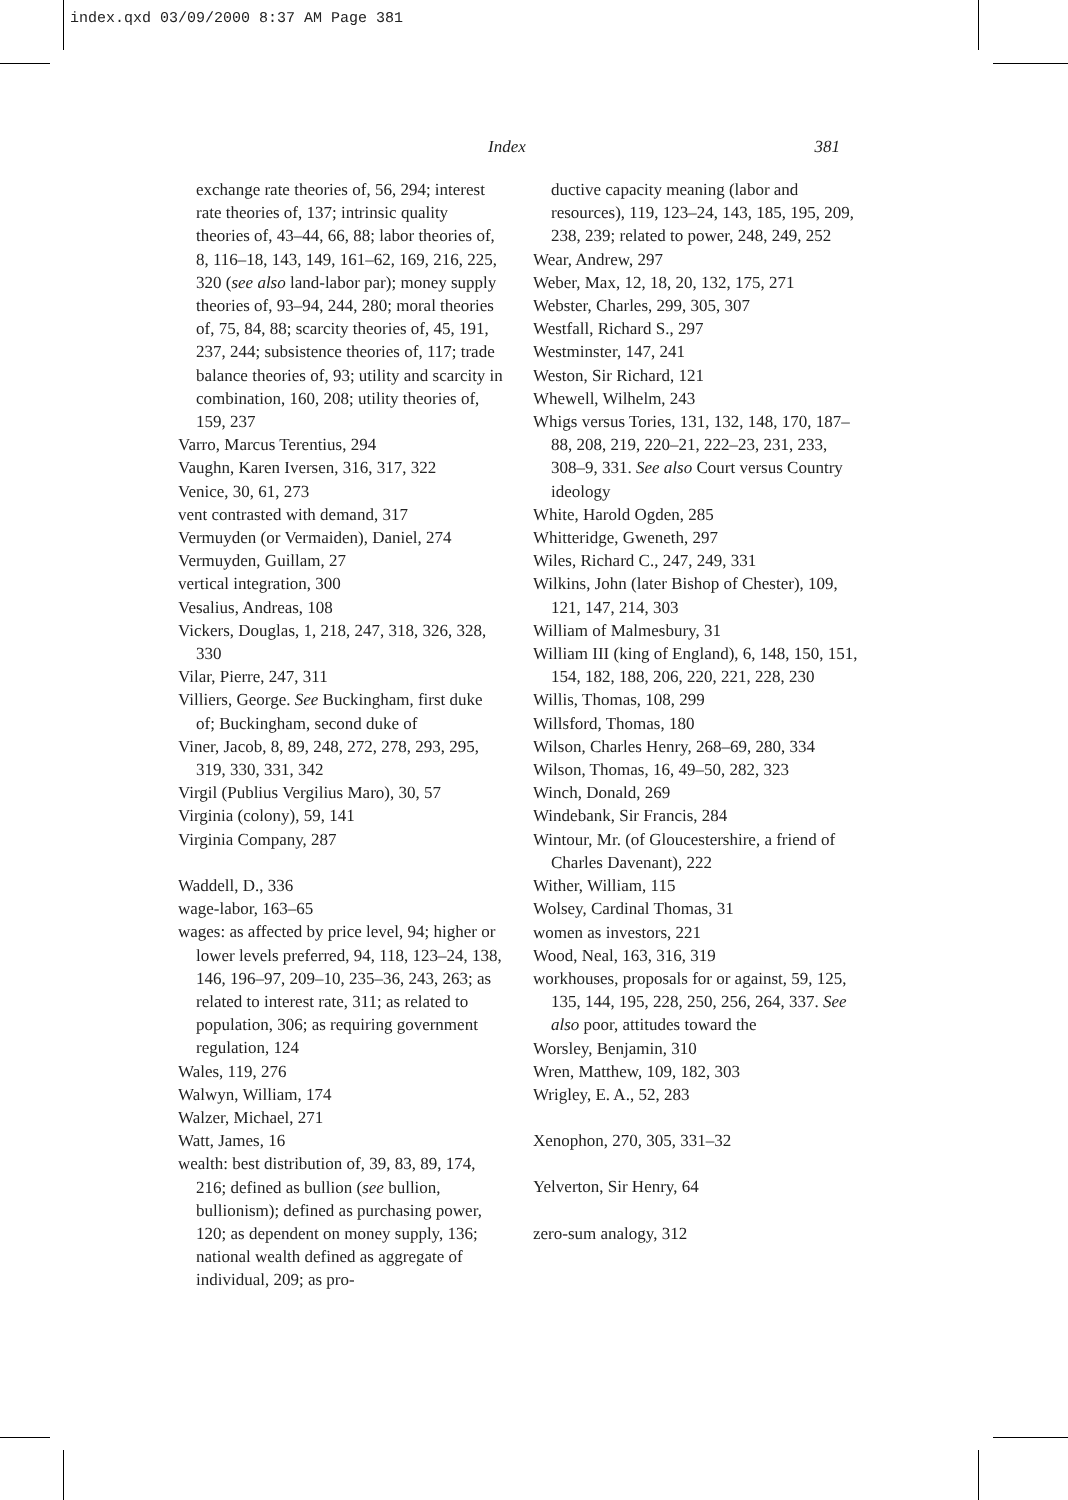index.qxd 03/09/2000 8:37 AM Page 381
Index 381
exchange rate theories of, 56, 294; interest rate theories of, 137; intrinsic quality theories of, 43–44, 66, 88; labor theories of, 8, 116–18, 143, 149, 161–62, 169, 216, 225, 320 (see also land-labor par); money supply theories of, 93–94, 244, 280; moral theories of, 75, 84, 88; scarcity theories of, 45, 191, 237, 244; subsistence theories of, 117; trade balance theories of, 93; utility and scarcity in combination, 160, 208; utility theories of, 159, 237
Varro, Marcus Terentius, 294
Vaughn, Karen Iversen, 316, 317, 322
Venice, 30, 61, 273
vent contrasted with demand, 317
Vermuyden (or Vermaiden), Daniel, 274
Vermuyden, Guillam, 27
vertical integration, 300
Vesalius, Andreas, 108
Vickers, Douglas, 1, 218, 247, 318, 326, 328, 330
Vilar, Pierre, 247, 311
Villiers, George. See Buckingham, first duke of; Buckingham, second duke of
Viner, Jacob, 8, 89, 248, 272, 278, 293, 295, 319, 330, 331, 342
Virgil (Publius Vergilius Maro), 30, 57
Virginia (colony), 59, 141
Virginia Company, 287
Waddell, D., 336
wage-labor, 163–65
wages: as affected by price level, 94; higher or lower levels preferred, 94, 118, 123–24, 138, 146, 196–97, 209–10, 235–36, 243, 263; as related to interest rate, 311; as related to population, 306; as requiring government regulation, 124
Wales, 119, 276
Walwyn, William, 174
Walzer, Michael, 271
Watt, James, 16
wealth: best distribution of, 39, 83, 89, 174, 216; defined as bullion (see bullion, bullionism); defined as purchasing power, 120; as dependent on money supply, 136; national wealth defined as aggregate of individual, 209; as pro-
ductive capacity meaning (labor and resources), 119, 123–24, 143, 185, 195, 209, 238, 239; related to power, 248, 249, 252
Wear, Andrew, 297
Weber, Max, 12, 18, 20, 132, 175, 271
Webster, Charles, 299, 305, 307
Westfall, Richard S., 297
Westminster, 147, 241
Weston, Sir Richard, 121
Whewell, Wilhelm, 243
Whigs versus Tories, 131, 132, 148, 170, 187–88, 208, 219, 220–21, 222–23, 231, 233, 308–9, 331. See also Court versus Country ideology
White, Harold Ogden, 285
Whitteridge, Gweneth, 297
Wiles, Richard C., 247, 249, 331
Wilkins, John (later Bishop of Chester), 109, 121, 147, 214, 303
William of Malmesbury, 31
William III (king of England), 6, 148, 150, 151, 154, 182, 188, 206, 220, 221, 228, 230
Willis, Thomas, 108, 299
Willsford, Thomas, 180
Wilson, Charles Henry, 268–69, 280, 334
Wilson, Thomas, 16, 49–50, 282, 323
Winch, Donald, 269
Windebank, Sir Francis, 284
Wintour, Mr. (of Gloucestershire, a friend of Charles Davenant), 222
Wither, William, 115
Wolsey, Cardinal Thomas, 31
women as investors, 221
Wood, Neal, 163, 316, 319
workhouses, proposals for or against, 59, 125, 135, 144, 195, 228, 250, 256, 264, 337. See also poor, attitudes toward the
Worsley, Benjamin, 310
Wren, Matthew, 109, 182, 303
Wrigley, E. A., 52, 283
Xenophon, 270, 305, 331–32
Yelverton, Sir Henry, 64
zero-sum analogy, 312